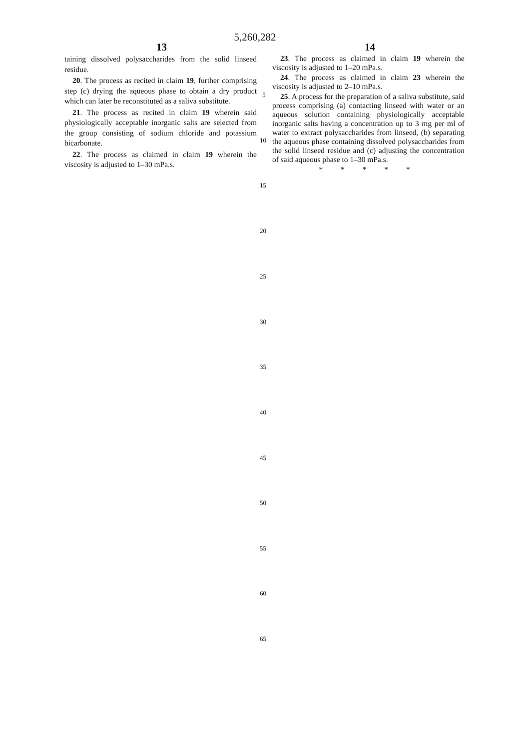5,260,282
13 14
taining dissolved polysaccharides from the solid linseed residue.
20. The process as recited in claim 19, further comprising step (c) drying the aqueous phase to obtain a dry product which can later be reconstituted as a saliva substitute.
21. The process as recited in claim 19 wherein said physiologically acceptable inorganic salts are selected from the group consisting of sodium chloride and potassium bicarbonate.
22. The process as claimed in claim 19 wherein the viscosity is adjusted to 1–30 mPa.s.
23. The process as claimed in claim 19 wherein the viscosity is adjusted to 1–20 mPa.s.
24. The process as claimed in claim 23 wherein the viscosity is adjusted to 2–10 mPa.s.
25. A process for the preparation of a saliva substitute, said process comprising (a) contacting linseed with water or an aqueous solution containing physiologically acceptable inorganic salts having a concentration up to 3 mg per ml of water to extract polysaccharides from linseed, (b) separating the aqueous phase containing dissolved polysaccharides from the solid linseed residue and (c) adjusting the concentration of said aqueous phase to 1–30 mPa.s.
* * * * *
5
10
15
20
25
30
35
40
45
50
55
60
65